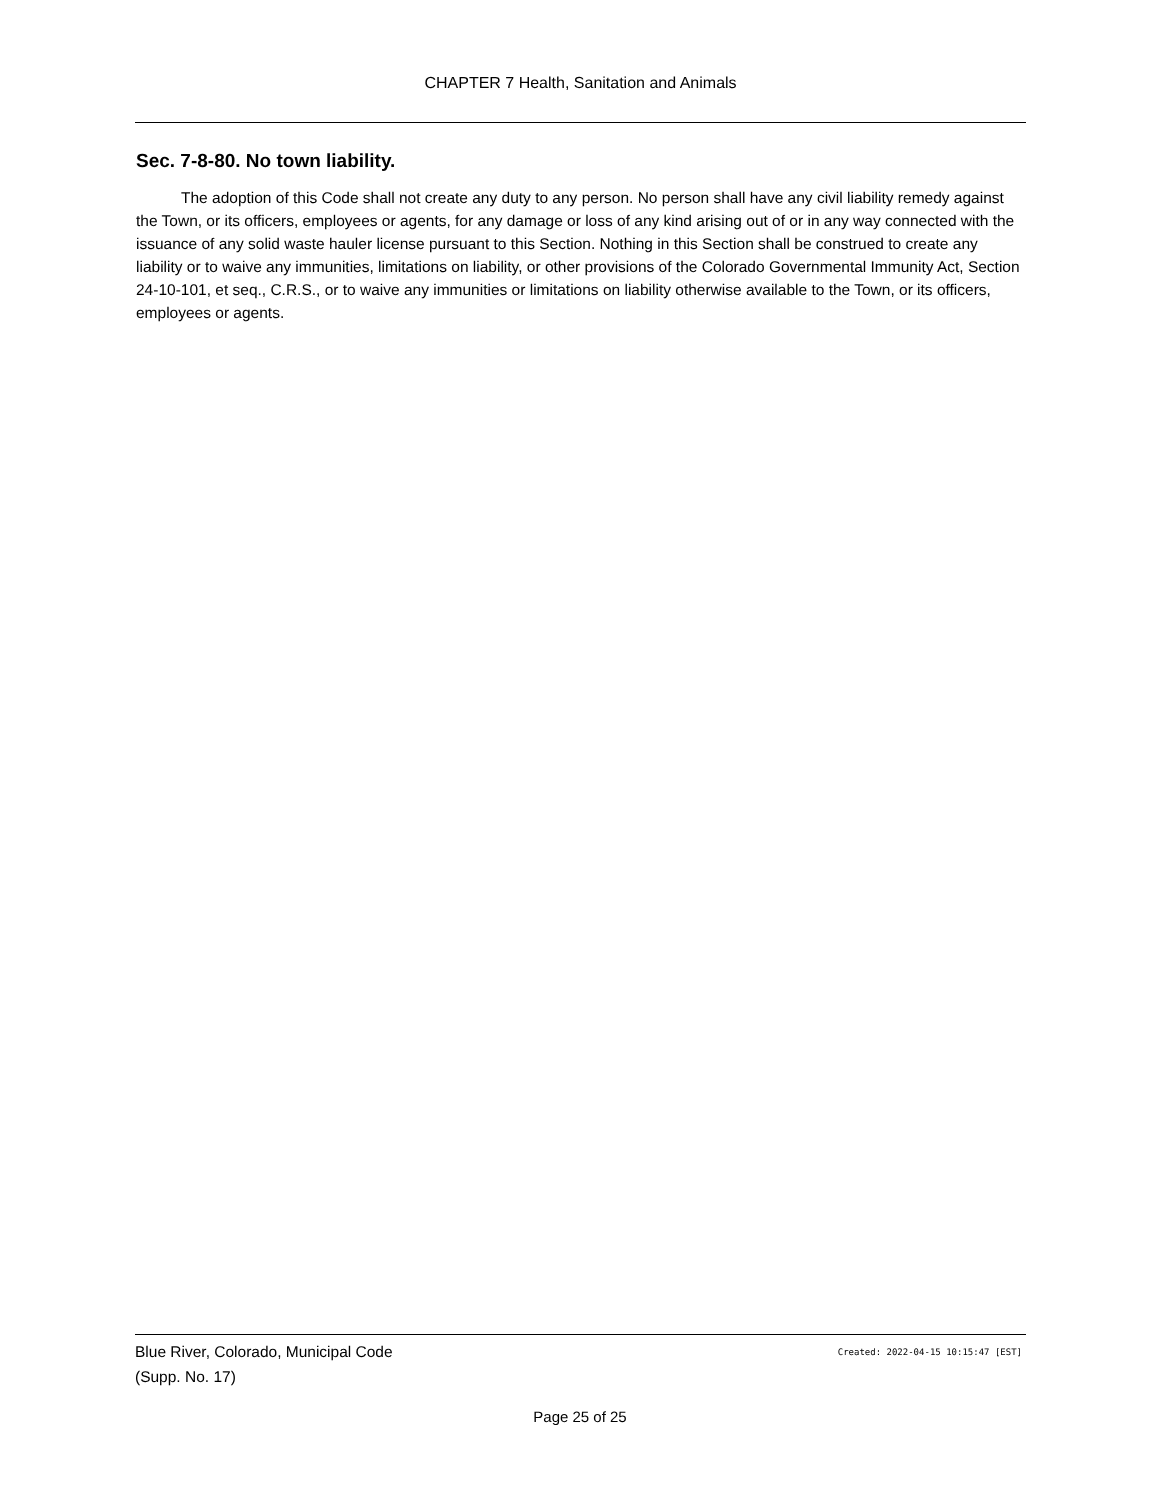CHAPTER 7 Health, Sanitation and Animals
Sec. 7-8-80. No town liability.
The adoption of this Code shall not create any duty to any person. No person shall have any civil liability remedy against the Town, or its officers, employees or agents, for any damage or loss of any kind arising out of or in any way connected with the issuance of any solid waste hauler license pursuant to this Section. Nothing in this Section shall be construed to create any liability or to waive any immunities, limitations on liability, or other provisions of the Colorado Governmental Immunity Act, Section 24-10-101, et seq., C.R.S., or to waive any immunities or limitations on liability otherwise available to the Town, or its officers, employees or agents.
Blue River, Colorado, Municipal Code
(Supp. No. 17)
Created: 2022-04-15 10:15:47 [EST]
Page 25 of 25